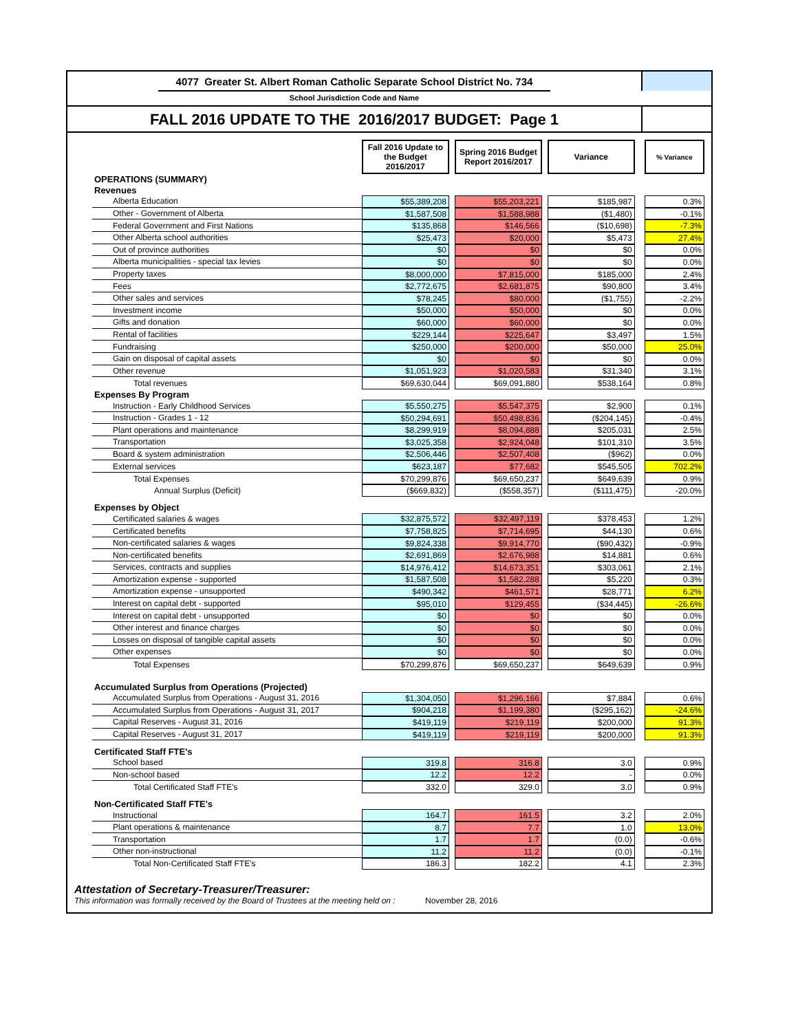4077 Greater St. Albert Roman Catholic Separate School District No. 734
School Jurisdiction Code and Name
FALL 2016 UPDATE TO THE 2016/2017 BUDGET: Page 1
| | Fall 2016 Update to the Budget 2016/2017 | | Spring 2016 Budget Report 2016/2017 | | Variance | | % Variance |
| OPERATIONS (SUMMARY) | | | | | | | |
| Revenues | | | | | | | |
| Alberta Education | $55,389,208 | | $55,203,221 | | $185,987 | | 0.3% |
| Other - Government of Alberta | $1,587,508 | | $1,588,988 | | ($1,480) | | -0.1% |
| Federal Government and First Nations | $135,868 | | $146,566 | | ($10,698) | | -7.3% |
| Other Alberta school authorities | $25,473 | | $20,000 | | $5,473 | | 27.4% |
| Out of province authorities | $0 | | $0 | | $0 | | 0.0% |
| Alberta municipalities - special tax levies | $0 | | $0 | | $0 | | 0.0% |
| Property taxes | $8,000,000 | | $7,815,000 | | $185,000 | | 2.4% |
| Fees | $2,772,675 | | $2,681,875 | | $90,800 | | 3.4% |
| Other sales and services | $78,245 | | $80,000 | | ($1,755) | | -2.2% |
| Investment income | $50,000 | | $50,000 | | $0 | | 0.0% |
| Gifts and donation | $60,000 | | $60,000 | | $0 | | 0.0% |
| Rental of facilities | $229,144 | | $225,647 | | $3,497 | | 1.5% |
| Fundraising | $250,000 | | $200,000 | | $50,000 | | 25.0% |
| Gain on disposal of capital assets | $0 | | $0 | | $0 | | 0.0% |
| Other revenue | $1,051,923 | | $1,020,583 | | $31,340 | | 3.1% |
| Total revenues | $69,630,044 | | $69,091,880 | | $538,164 | | 0.8% |
| Expenses By Program | | | | | | | |
| Instruction - Early Childhood Services | $5,550,275 | | $5,547,375 | | $2,900 | | 0.1% |
| Instruction - Grades 1 - 12 | $50,294,691 | | $50,498,836 | | ($204,145) | | -0.4% |
| Plant operations and maintenance | $8,299,919 | | $8,094,888 | | $205,031 | | 2.5% |
| Transportation | $3,025,358 | | $2,924,048 | | $101,310 | | 3.5% |
| Board & system administration | $2,506,446 | | $2,507,408 | | ($962) | | 0.0% |
| External services | $623,187 | | $77,682 | | $545,505 | | 702.2% |
| Total Expenses | $70,299,876 | | $69,650,237 | | $649,639 | | 0.9% |
| Annual Surplus (Deficit) | ($669,832) | | ($558,357) | | ($111,475) | | -20.0% |
| Expenses by Object | | | | | | | |
| Certificated salaries & wages | $32,875,572 | | $32,497,119 | | $378,453 | | 1.2% |
| Certificated benefits | $7,758,825 | | $7,714,695 | | $44,130 | | 0.6% |
| Non-certificated salaries & wages | $9,824,338 | | $9,914,770 | | ($90,432) | | -0.9% |
| Non-certificated benefits | $2,691,869 | | $2,676,988 | | $14,881 | | 0.6% |
| Services, contracts and supplies | $14,976,412 | | $14,673,351 | | $303,061 | | 2.1% |
| Amortization expense - supported | $1,587,508 | | $1,582,288 | | $5,220 | | 0.3% |
| Amortization expense - unsupported | $490,342 | | $461,571 | | $28,771 | | 6.2% |
| Interest on capital debt - supported | $95,010 | | $129,455 | | ($34,445) | | -26.6% |
| Interest on capital debt - unsupported | $0 | | $0 | | $0 | | 0.0% |
| Other interest and finance charges | $0 | | $0 | | $0 | | 0.0% |
| Losses on disposal of tangible capital assets | $0 | | $0 | | $0 | | 0.0% |
| Other expenses | $0 | | $0 | | $0 | | 0.0% |
| Total Expenses | $70,299,876 | | $69,650,237 | | $649,639 | | 0.9% |
| Accumulated Surplus from Operations (Projected) | | | | | | | |
| Accumulated Surplus from Operations - August 31, 2016 | $1,304,050 | | $1,296,166 | | $7,884 | | 0.6% |
| Accumulated Surplus from Operations - August 31, 2017 | $904,218 | | $1,199,380 | | ($295,162) | | -24.6% |
| Capital Reserves - August 31, 2016 | $419,119 | | $219,119 | | $200,000 | | 91.3% |
| Capital Reserves - August 31, 2017 | $419,119 | | $219,119 | | $200,000 | | 91.3% |
| Certificated Staff FTE's | | | | | | | |
| School based | 319.8 | | 316.8 | | 3.0 | | 0.9% |
| Non-school based | 12.2 | | 12.2 | | - | | 0.0% |
| Total Certificated Staff FTE's | 332.0 | | 329.0 | | 3.0 | | 0.9% |
| Non-Certificated Staff FTE's | | | | | | | |
| Instructional | 164.7 | | 161.5 | | 3.2 | | 2.0% |
| Plant operations & maintenance | 8.7 | | 7.7 | | 1.0 | | 13.0% |
| Transportation | 1.7 | | 1.7 | | (0.0) | | -0.6% |
| Other non-instructional | 11.2 | | 11.2 | | (0.0) | | -0.1% |
| Total Non-Certificated Staff FTE's | 186.3 | | 182.2 | | 4.1 | | 2.3% |
Attestation of Secretary-Treasurer/Treasurer:
This information was formally received by the Board of Trustees at the meeting held on : November 28, 2016